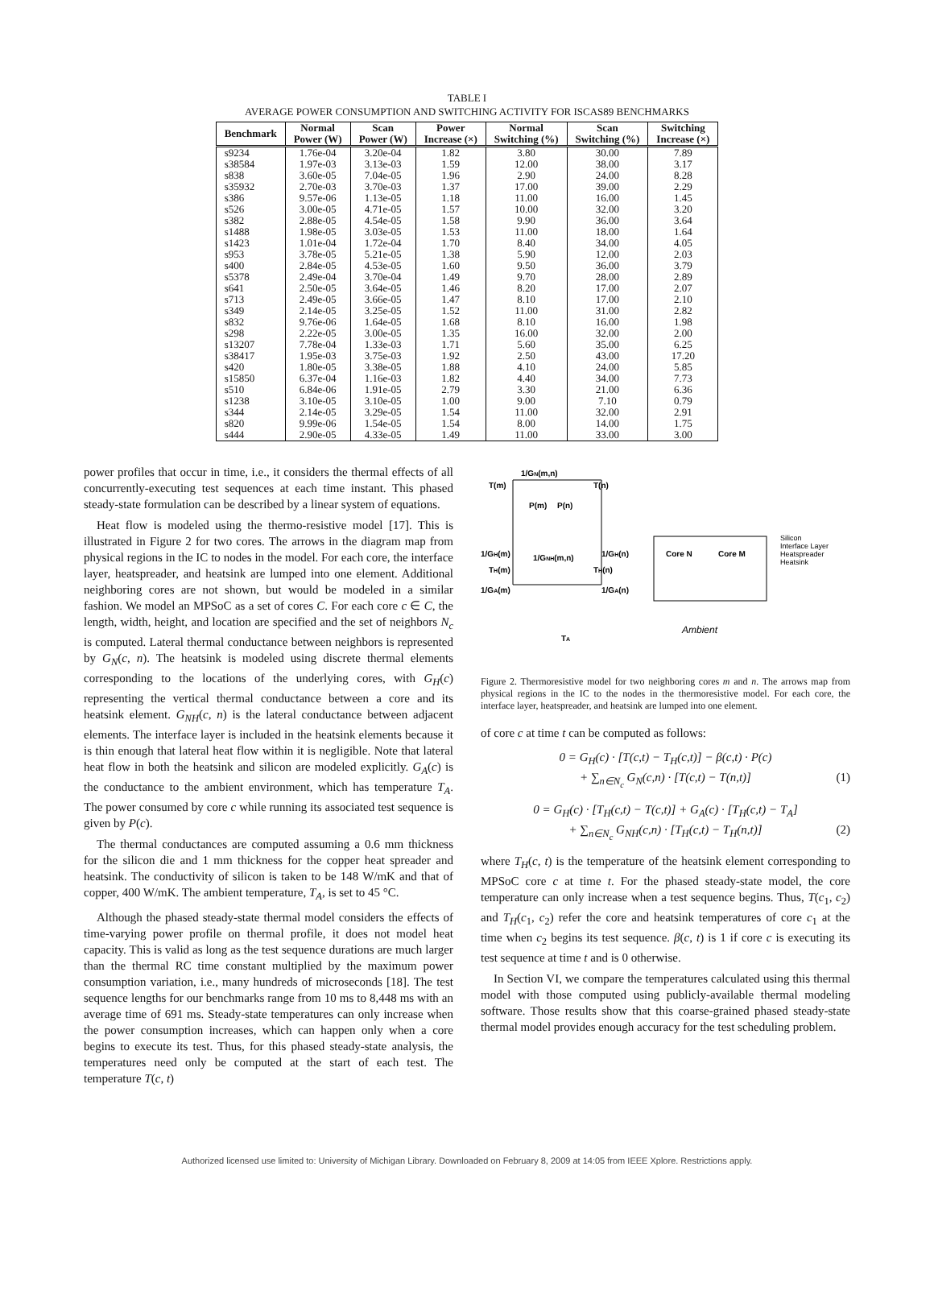TABLE I
AVERAGE POWER CONSUMPTION AND SWITCHING ACTIVITY FOR ISCAS89 BENCHMARKS
| Benchmark | Normal Power (W) | Scan Power (W) | Power Increase (×) | Normal Switching (%) | Scan Switching (%) | Switching Increase (×) |
| --- | --- | --- | --- | --- | --- | --- |
| s9234 | 1.76e-04 | 3.20e-04 | 1.82 | 3.80 | 30.00 | 7.89 |
| s38584 | 1.97e-03 | 3.13e-03 | 1.59 | 12.00 | 38.00 | 3.17 |
| s838 | 3.60e-05 | 7.04e-05 | 1.96 | 2.90 | 24.00 | 8.28 |
| s35932 | 2.70e-03 | 3.70e-03 | 1.37 | 17.00 | 39.00 | 2.29 |
| s386 | 9.57e-06 | 1.13e-05 | 1.18 | 11.00 | 16.00 | 1.45 |
| s526 | 3.00e-05 | 4.71e-05 | 1.57 | 10.00 | 32.00 | 3.20 |
| s382 | 2.88e-05 | 4.54e-05 | 1.58 | 9.90 | 36.00 | 3.64 |
| s1488 | 1.98e-05 | 3.03e-05 | 1.53 | 11.00 | 18.00 | 1.64 |
| s1423 | 1.01e-04 | 1.72e-04 | 1.70 | 8.40 | 34.00 | 4.05 |
| s953 | 3.78e-05 | 5.21e-05 | 1.38 | 5.90 | 12.00 | 2.03 |
| s400 | 2.84e-05 | 4.53e-05 | 1.60 | 9.50 | 36.00 | 3.79 |
| s5378 | 2.49e-04 | 3.70e-04 | 1.49 | 9.70 | 28.00 | 2.89 |
| s641 | 2.50e-05 | 3.64e-05 | 1.46 | 8.20 | 17.00 | 2.07 |
| s713 | 2.49e-05 | 3.66e-05 | 1.47 | 8.10 | 17.00 | 2.10 |
| s349 | 2.14e-05 | 3.25e-05 | 1.52 | 11.00 | 31.00 | 2.82 |
| s832 | 9.76e-06 | 1.64e-05 | 1.68 | 8.10 | 16.00 | 1.98 |
| s298 | 2.22e-05 | 3.00e-05 | 1.35 | 16.00 | 32.00 | 2.00 |
| s13207 | 7.78e-04 | 1.33e-03 | 1.71 | 5.60 | 35.00 | 6.25 |
| s38417 | 1.95e-03 | 3.75e-03 | 1.92 | 2.50 | 43.00 | 17.20 |
| s420 | 1.80e-05 | 3.38e-05 | 1.88 | 4.10 | 24.00 | 5.85 |
| s15850 | 6.37e-04 | 1.16e-03 | 1.82 | 4.40 | 34.00 | 7.73 |
| s510 | 6.84e-06 | 1.91e-05 | 2.79 | 3.30 | 21.00 | 6.36 |
| s1238 | 3.10e-05 | 3.10e-05 | 1.00 | 9.00 | 7.10 | 0.79 |
| s344 | 2.14e-05 | 3.29e-05 | 1.54 | 11.00 | 32.00 | 2.91 |
| s820 | 9.99e-06 | 1.54e-05 | 1.54 | 8.00 | 14.00 | 1.75 |
| s444 | 2.90e-05 | 4.33e-05 | 1.49 | 11.00 | 33.00 | 3.00 |
power profiles that occur in time, i.e., it considers the thermal effects of all concurrently-executing test sequences at each time instant. This phased steady-state formulation can be described by a linear system of equations.
Heat flow is modeled using the thermo-resistive model [17]. This is illustrated in Figure 2 for two cores. The arrows in the diagram map from physical regions in the IC to nodes in the model. For each core, the interface layer, heatspreader, and heatsink are lumped into one element. Additional neighboring cores are not shown, but would be modeled in a similar fashion. We model an MPSoC as a set of cores C. For each core c ∈ C, the length, width, height, and location are specified and the set of neighbors N<sub>c</sub> is computed. Lateral thermal conductance between neighbors is represented by G<sub>N</sub>(c, n). The heatsink is modeled using discrete thermal elements corresponding to the locations of the underlying cores, with G<sub>H</sub>(c) representing the vertical thermal conductance between a core and its heatsink element. G<sub>NH</sub>(c, n) is the lateral conductance between adjacent elements. The interface layer is included in the heatsink elements because it is thin enough that lateral heat flow within it is negligible. Note that lateral heat flow in both the heatsink and silicon are modeled explicitly. G<sub>A</sub>(c) is the conductance to the ambient environment, which has temperature T<sub>A</sub>. The power consumed by core c while running its associated test sequence is given by P(c).
The thermal conductances are computed assuming a 0.6 mm thickness for the silicon die and 1 mm thickness for the copper heat spreader and heatsink. The conductivity of silicon is taken to be 148 W/mK and that of copper, 400 W/mK. The ambient temperature, T<sub>A</sub>, is set to 45 °C.
Although the phased steady-state thermal model considers the effects of time-varying power profile on thermal profile, it does not model heat capacity. This is valid as long as the test sequence durations are much larger than the thermal RC time constant multiplied by the maximum power consumption variation, i.e., many hundreds of microseconds [18]. The test sequence lengths for our benchmarks range from 10 ms to 8,448 ms with an average time of 691 ms. Steady-state temperatures can only increase when the power consumption increases, which can happen only when a core begins to execute its test. Thus, for this phased steady-state analysis, the temperatures need only be computed at the start of each test. The temperature T(c, t)
T(m)
1/GN(m,n)
T(n)
P(m)
P(n)
1/GH(m)
1/GH(n)
1/GNH(m,n)
TH(m)
TH(n)
1/GA(m)
1/GA(n)
TA
Core N
Core M
Ambient
Silicon
Interface Layer
Heatspreader
Heatsink
Figure 2. Thermoresistive model for two neighboring cores m and n. The arrows map from physical regions in the IC to the nodes in the thermoresistive model. For each core, the interface layer, heatspreader, and heatsink are lumped into one element.
of core c at time t can be computed as follows:
0 = G<sub>H</sub>(c) · [T(c,t) − T<sub>H</sub>(c,t)] − β(c,t) · P(c)
+ ∑<sub>n∈N<sub>c</sub></sub> G<sub>N</sub>(c,n) · [T(c,t) − T(n,t)] (1)
0 = G<sub>H</sub>(c) · [T<sub>H</sub>(c,t) − T(c,t)] + G<sub>A</sub>(c) · [T<sub>H</sub>(c,t) − T<sub>A</sub>]
+ ∑<sub>n∈N<sub>c</sub></sub> G<sub>NH</sub>(c,n) · [T<sub>H</sub>(c,t) − T<sub>H</sub>(n,t)] (2)
where T<sub>H</sub>(c, t) is the temperature of the heatsink element corresponding to MPSoC core c at time t. For the phased steady-state model, the core temperature can only increase when a test sequence begins. Thus, T(c<sub>1</sub>, c<sub>2</sub>) and T<sub>H</sub>(c<sub>1</sub>, c<sub>2</sub>) refer the core and heatsink temperatures of core c<sub>1</sub> at the time when c<sub>2</sub> begins its test sequence. β(c, t) is 1 if core c is executing its test sequence at time t and is 0 otherwise.
In Section VI, we compare the temperatures calculated using this thermal model with those computed using publicly-available thermal modeling software. Those results show that this coarse-grained phased steady-state thermal model provides enough accuracy for the test scheduling problem.
Authorized licensed use limited to: University of Michigan Library. Downloaded on February 8, 2009 at 14:05 from IEEE Xplore. Restrictions apply.